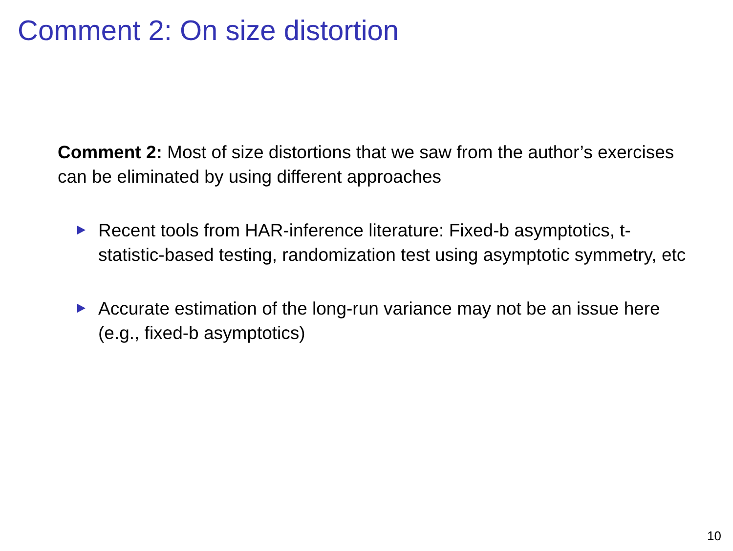Comment 2: On size distortion
Comment 2: Most of size distortions that we saw from the author’s exercises can be eliminated by using different approaches
Recent tools from HAR-inference literature: Fixed-b asymptotics, t-statistic-based testing, randomization test using asymptotic symmetry, etc
Accurate estimation of the long-run variance may not be an issue here (e.g., fixed-b asymptotics)
10